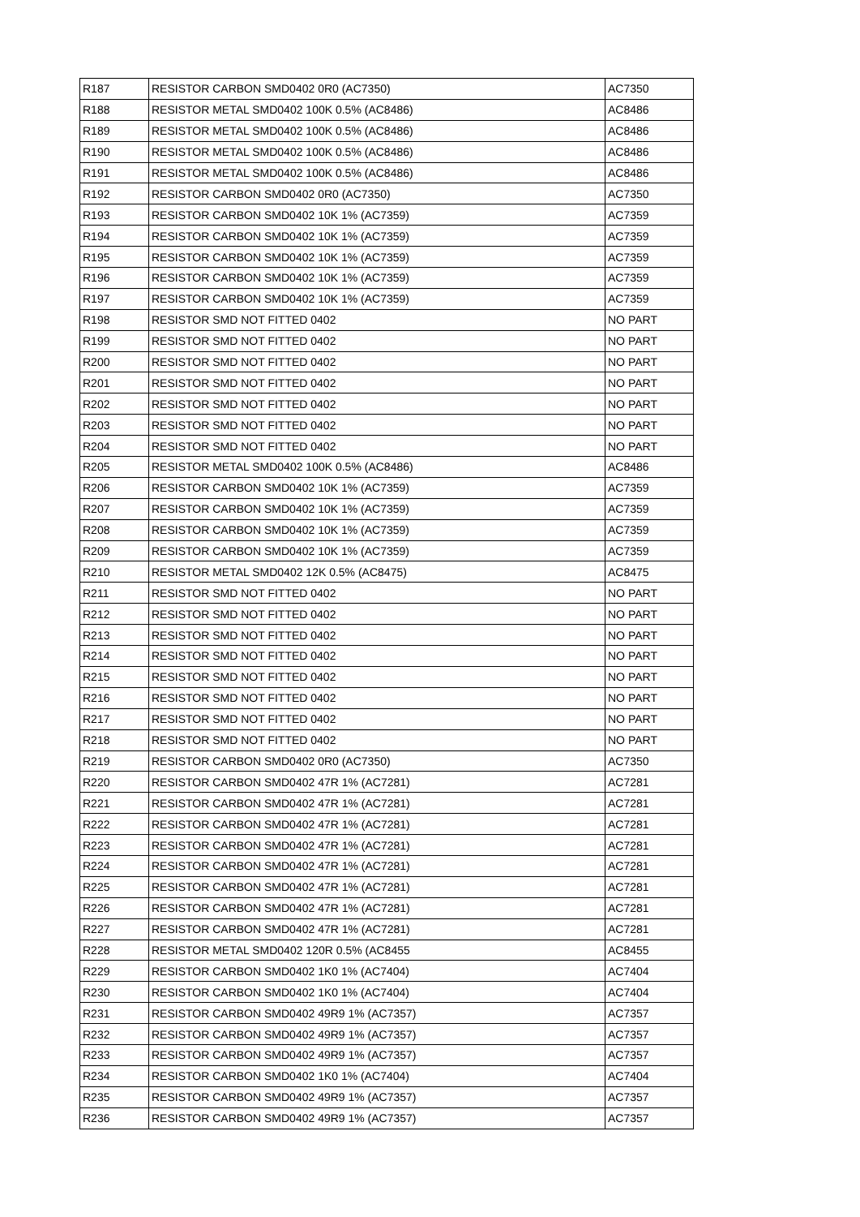| R187 | RESISTOR CARBON SMD0402 0R0 (AC7350) | AC7350 |
| R188 | RESISTOR METAL SMD0402 100K 0.5% (AC8486) | AC8486 |
| R189 | RESISTOR METAL SMD0402 100K 0.5% (AC8486) | AC8486 |
| R190 | RESISTOR METAL SMD0402 100K 0.5% (AC8486) | AC8486 |
| R191 | RESISTOR METAL SMD0402 100K 0.5% (AC8486) | AC8486 |
| R192 | RESISTOR CARBON SMD0402 0R0 (AC7350) | AC7350 |
| R193 | RESISTOR CARBON SMD0402 10K 1% (AC7359) | AC7359 |
| R194 | RESISTOR CARBON SMD0402 10K 1% (AC7359) | AC7359 |
| R195 | RESISTOR CARBON SMD0402 10K 1% (AC7359) | AC7359 |
| R196 | RESISTOR CARBON SMD0402 10K 1% (AC7359) | AC7359 |
| R197 | RESISTOR CARBON SMD0402 10K 1% (AC7359) | AC7359 |
| R198 | RESISTOR SMD NOT FITTED 0402 | NO PART |
| R199 | RESISTOR SMD NOT FITTED 0402 | NO PART |
| R200 | RESISTOR SMD NOT FITTED 0402 | NO PART |
| R201 | RESISTOR SMD NOT FITTED 0402 | NO PART |
| R202 | RESISTOR SMD NOT FITTED 0402 | NO PART |
| R203 | RESISTOR SMD NOT FITTED 0402 | NO PART |
| R204 | RESISTOR SMD NOT FITTED 0402 | NO PART |
| R205 | RESISTOR METAL SMD0402 100K 0.5% (AC8486) | AC8486 |
| R206 | RESISTOR CARBON SMD0402 10K 1% (AC7359) | AC7359 |
| R207 | RESISTOR CARBON SMD0402 10K 1% (AC7359) | AC7359 |
| R208 | RESISTOR CARBON SMD0402 10K 1% (AC7359) | AC7359 |
| R209 | RESISTOR CARBON SMD0402 10K 1% (AC7359) | AC7359 |
| R210 | RESISTOR METAL SMD0402 12K 0.5% (AC8475) | AC8475 |
| R211 | RESISTOR SMD NOT FITTED 0402 | NO PART |
| R212 | RESISTOR SMD NOT FITTED 0402 | NO PART |
| R213 | RESISTOR SMD NOT FITTED 0402 | NO PART |
| R214 | RESISTOR SMD NOT FITTED 0402 | NO PART |
| R215 | RESISTOR SMD NOT FITTED 0402 | NO PART |
| R216 | RESISTOR SMD NOT FITTED 0402 | NO PART |
| R217 | RESISTOR SMD NOT FITTED 0402 | NO PART |
| R218 | RESISTOR SMD NOT FITTED 0402 | NO PART |
| R219 | RESISTOR CARBON SMD0402 0R0 (AC7350) | AC7350 |
| R220 | RESISTOR CARBON SMD0402 47R 1% (AC7281) | AC7281 |
| R221 | RESISTOR CARBON SMD0402 47R 1% (AC7281) | AC7281 |
| R222 | RESISTOR CARBON SMD0402 47R 1% (AC7281) | AC7281 |
| R223 | RESISTOR CARBON SMD0402 47R 1% (AC7281) | AC7281 |
| R224 | RESISTOR CARBON SMD0402 47R 1% (AC7281) | AC7281 |
| R225 | RESISTOR CARBON SMD0402 47R 1% (AC7281) | AC7281 |
| R226 | RESISTOR CARBON SMD0402 47R 1% (AC7281) | AC7281 |
| R227 | RESISTOR CARBON SMD0402 47R 1% (AC7281) | AC7281 |
| R228 | RESISTOR METAL SMD0402 120R 0.5% (AC8455 | AC8455 |
| R229 | RESISTOR CARBON SMD0402 1K0 1% (AC7404) | AC7404 |
| R230 | RESISTOR CARBON SMD0402 1K0 1% (AC7404) | AC7404 |
| R231 | RESISTOR CARBON SMD0402 49R9 1% (AC7357) | AC7357 |
| R232 | RESISTOR CARBON SMD0402 49R9 1% (AC7357) | AC7357 |
| R233 | RESISTOR CARBON SMD0402 49R9 1% (AC7357) | AC7357 |
| R234 | RESISTOR CARBON SMD0402 1K0 1% (AC7404) | AC7404 |
| R235 | RESISTOR CARBON SMD0402 49R9 1% (AC7357) | AC7357 |
| R236 | RESISTOR CARBON SMD0402 49R9 1% (AC7357) | AC7357 |